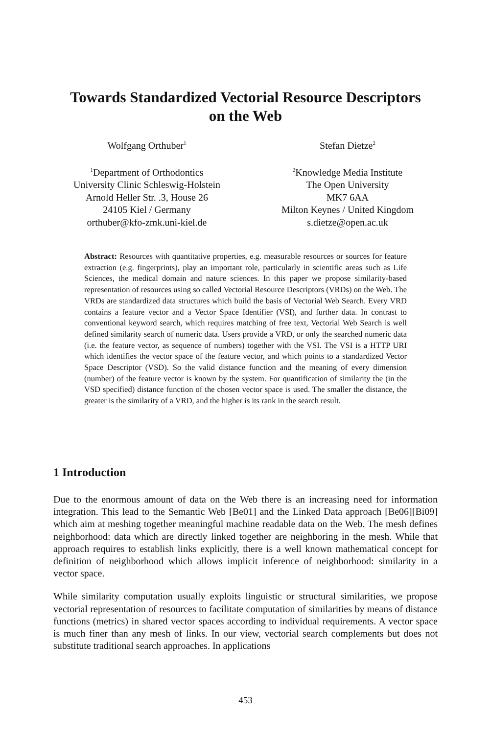Towards Standardized Vectorial Resource Descriptors
on the Web
Wolfgang Orthuber<sup>1</sup>
<sup>1</sup> Department of Orthodontics
University Clinic Schleswig-Holstein
Arnold Heller Str. .3, House 26
24105 Kiel / Germany
orthuber@kfo-zmk.uni-kiel.de
Stefan Dietze<sup>2</sup>
<sup>2</sup> Knowledge Media Institute
The Open University
MK7 6AA
Milton Keynes / United Kingdom
s.dietze@open.ac.uk
Abstract: Resources with quantitative properties, e.g. measurable resources or sources for feature extraction (e.g. fingerprints), play an important role, particularly in scientific areas such as Life Sciences, the medical domain and nature sciences. In this paper we propose similarity-based representation of resources using so called Vectorial Resource Descriptors (VRDs) on the Web. The VRDs are standardized data structures which build the basis of Vectorial Web Search. Every VRD contains a feature vector and a Vector Space Identifier (VSI), and further data. In contrast to conventional keyword search, which requires matching of free text, Vectorial Web Search is well defined similarity search of numeric data. Users provide a VRD, or only the searched numeric data (i.e. the feature vector, as sequence of numbers) together with the VSI. The VSI is a HTTP URI which identifies the vector space of the feature vector, and which points to a standardized Vector Space Descriptor (VSD). So the valid distance function and the meaning of every dimension (number) of the feature vector is known by the system. For quantification of similarity the (in the VSD specified) distance function of the chosen vector space is used. The smaller the distance, the greater is the similarity of a VRD, and the higher is its rank in the search result.
1 Introduction
Due to the enormous amount of data on the Web there is an increasing need for information integration. This lead to the Semantic Web [Be01] and the Linked Data approach [Be06][Bi09] which aim at meshing together meaningful machine readable data on the Web. The mesh defines neighborhood: data which are directly linked together are neighboring in the mesh. While that approach requires to establish links explicitly, there is a well known mathematical concept for definition of neighborhood which allows implicit inference of neighborhood: similarity in a vector space.
While similarity computation usually exploits linguistic or structural similarities, we propose vectorial representation of resources to facilitate computation of similarities by means of distance functions (metrics) in shared vector spaces according to individual requirements. A vector space is much finer than any mesh of links. In our view, vectorial search complements but does not substitute traditional search approaches. In applications
453